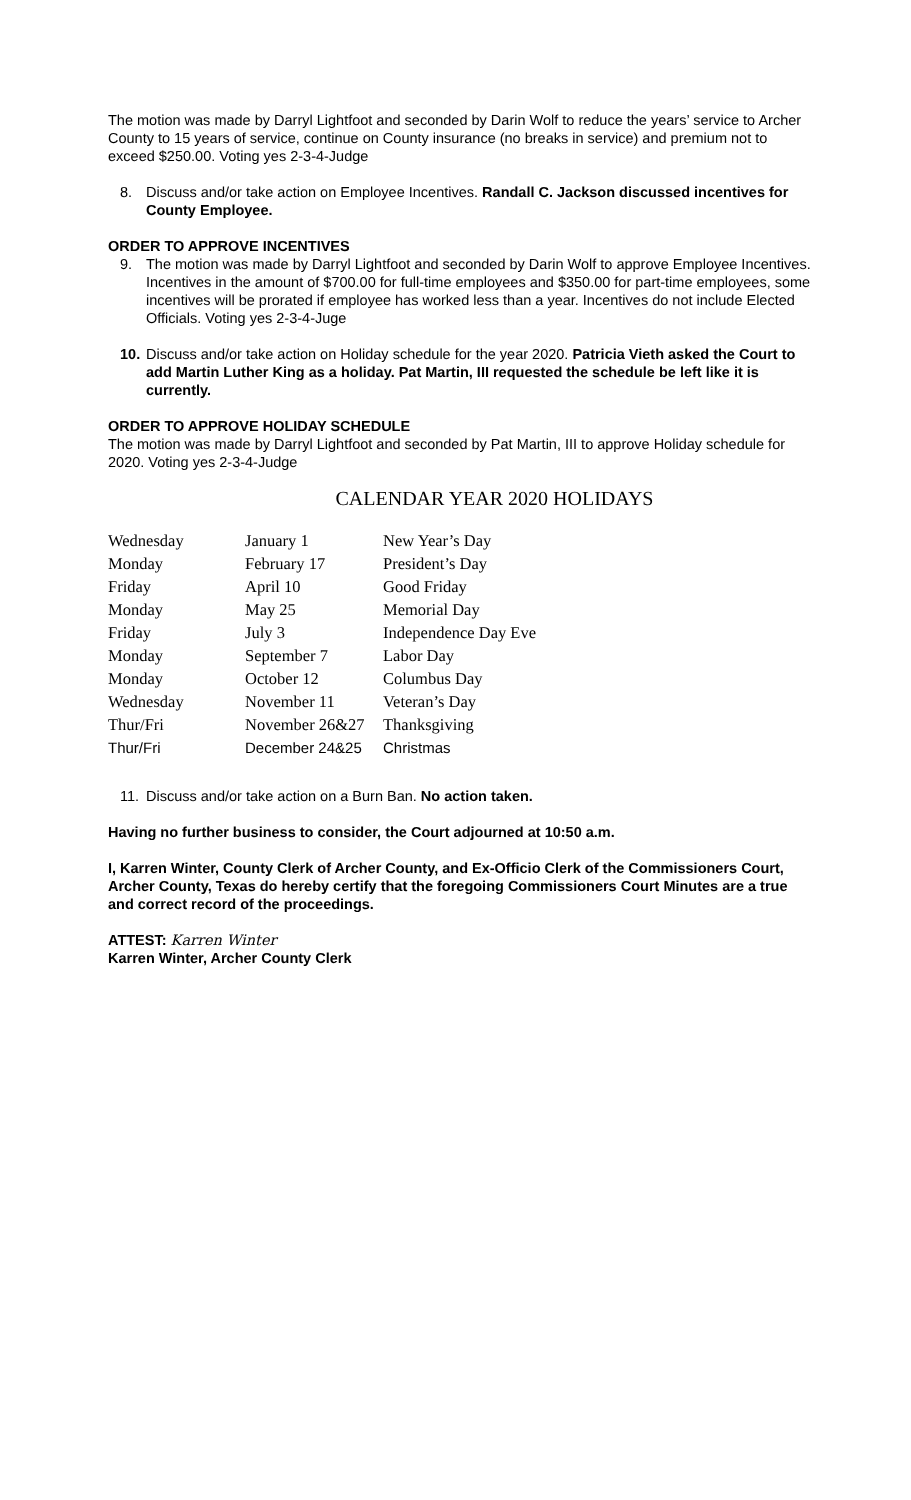The motion was made by Darryl Lightfoot and seconded by Darin Wolf to reduce the years’ service to Archer County to 15 years of service, continue on County insurance (no breaks in service) and premium not to exceed $250.00. Voting yes 2-3-4-Judge
8. Discuss and/or take action on Employee Incentives. Randall C. Jackson discussed incentives for County Employee.
ORDER TO APPROVE INCENTIVES
9. The motion was made by Darryl Lightfoot and seconded by Darin Wolf to approve Employee Incentives. Incentives in the amount of $700.00 for full-time employees and $350.00 for part-time employees, some incentives will be prorated if employee has worked less than a year. Incentives do not include Elected Officials. Voting yes 2-3-4-Juge
10. Discuss and/or take action on Holiday schedule for the year 2020. Patricia Vieth asked the Court to add Martin Luther King as a holiday. Pat Martin, III requested the schedule be left like it is currently.
ORDER TO APPROVE HOLIDAY SCHEDULE
The motion was made by Darryl Lightfoot and seconded by Pat Martin, III to approve Holiday schedule for 2020. Voting yes 2-3-4-Judge
CALENDAR YEAR 2020 HOLIDAYS
| Wednesday | January 1 | New Year’s Day |
| Monday | February 17 | President’s Day |
| Friday | April 10 | Good Friday |
| Monday | May 25 | Memorial Day |
| Friday | July 3 | Independence Day Eve |
| Monday | September 7 | Labor Day |
| Monday | October 12 | Columbus Day |
| Wednesday | November 11 | Veteran’s Day |
| Thur/Fri | November 26&27 | Thanksgiving |
| Thur/Fri | December 24&25 | Christmas |
11. Discuss and/or take action on a Burn Ban. No action taken.
Having no further business to consider, the Court adjourned at 10:50 a.m.
I, Karren Winter, County Clerk of Archer County, and Ex-Officio Clerk of the Commissioners Court, Archer County, Texas do hereby certify that the foregoing Commissioners Court Minutes are a true and correct record of the proceedings.
ATTEST: Karren Winter
Karren Winter, Archer County Clerk